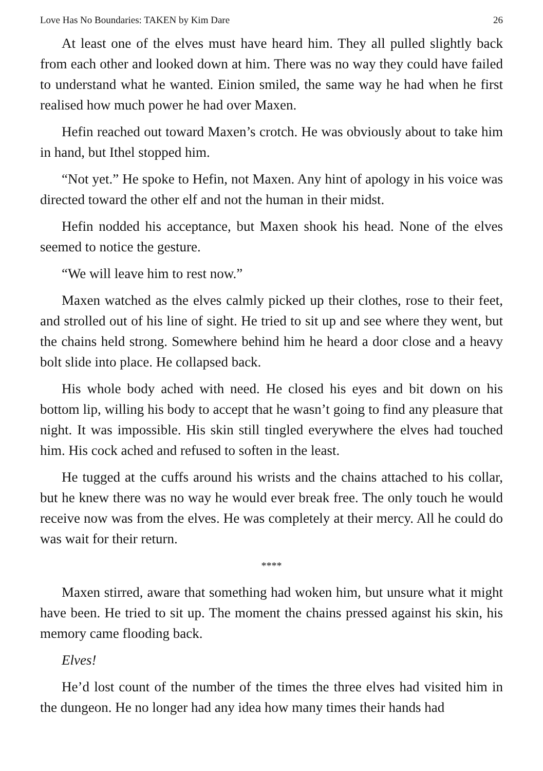Love Has No Boundaries: TAKEN by Kim Dare 26
At least one of the elves must have heard him. They all pulled slightly back from each other and looked down at him. There was no way they could have failed to understand what he wanted. Einion smiled, the same way he had when he first realised how much power he had over Maxen.
Hefin reached out toward Maxen’s crotch. He was obviously about to take him in hand, but Ithel stopped him.
“Not yet.” He spoke to Hefin, not Maxen. Any hint of apology in his voice was directed toward the other elf and not the human in their midst.
Hefin nodded his acceptance, but Maxen shook his head. None of the elves seemed to notice the gesture.
“We will leave him to rest now.”
Maxen watched as the elves calmly picked up their clothes, rose to their feet, and strolled out of his line of sight. He tried to sit up and see where they went, but the chains held strong. Somewhere behind him he heard a door close and a heavy bolt slide into place. He collapsed back.
His whole body ached with need. He closed his eyes and bit down on his bottom lip, willing his body to accept that he wasn’t going to find any pleasure that night. It was impossible. His skin still tingled everywhere the elves had touched him. His cock ached and refused to soften in the least.
He tugged at the cuffs around his wrists and the chains attached to his collar, but he knew there was no way he would ever break free. The only touch he would receive now was from the elves. He was completely at their mercy. All he could do was wait for their return.
****
Maxen stirred, aware that something had woken him, but unsure what it might have been. He tried to sit up. The moment the chains pressed against his skin, his memory came flooding back.
Elves!
He’d lost count of the number of the times the three elves had visited him in the dungeon. He no longer had any idea how many times their hands had